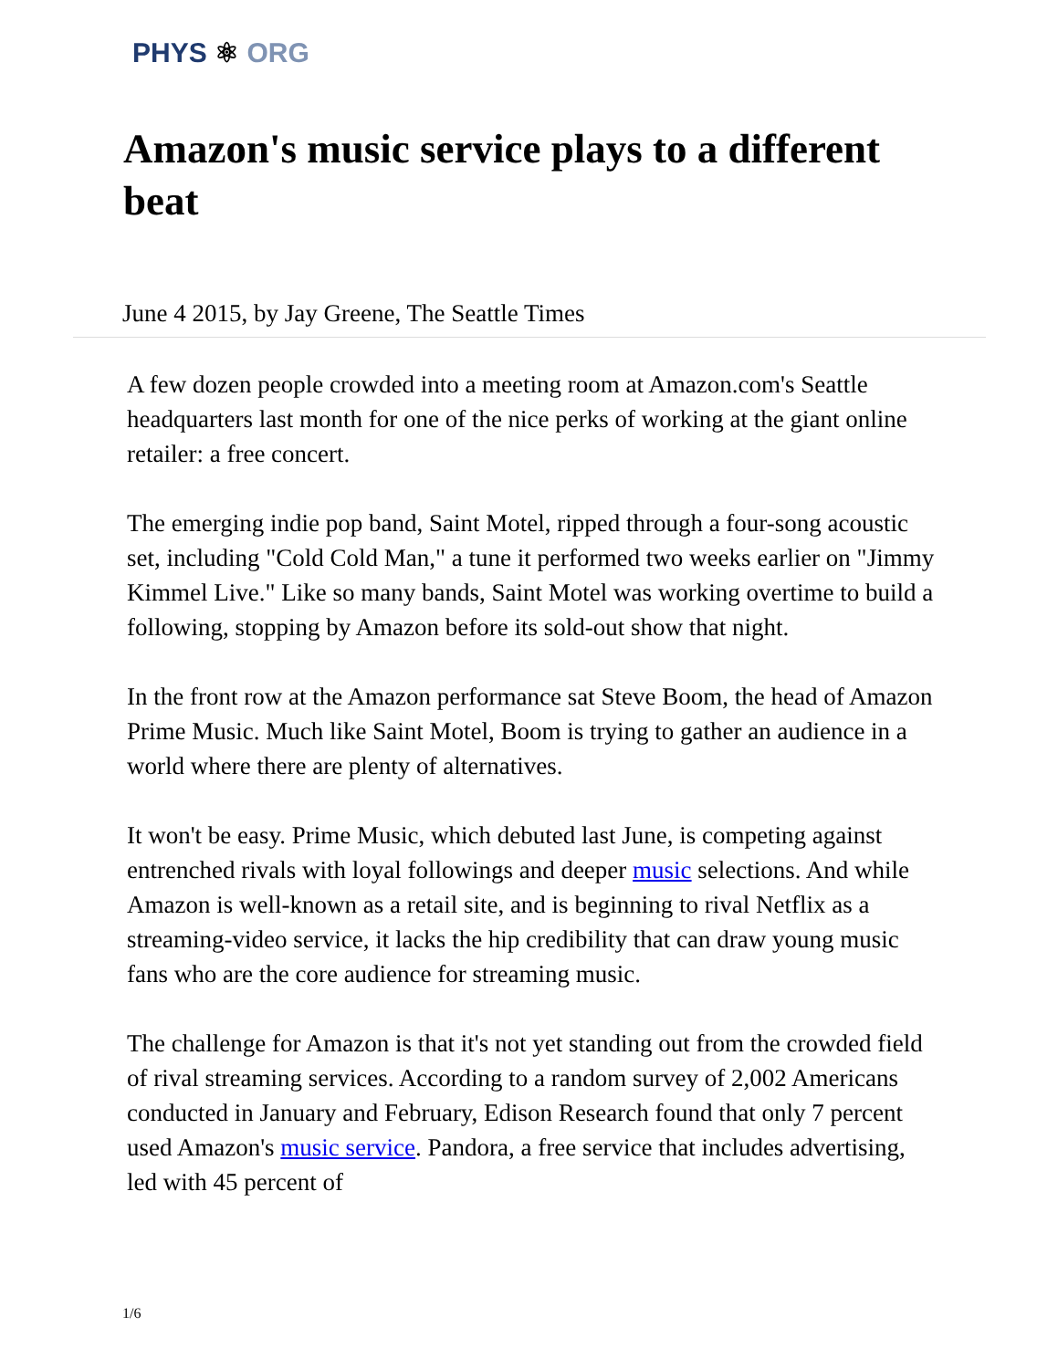PHYS ⚛ ORG
Amazon's music service plays to a different beat
June 4 2015, by Jay Greene, The Seattle Times
A few dozen people crowded into a meeting room at Amazon.com's Seattle headquarters last month for one of the nice perks of working at the giant online retailer: a free concert.
The emerging indie pop band, Saint Motel, ripped through a four-song acoustic set, including "Cold Cold Man," a tune it performed two weeks earlier on "Jimmy Kimmel Live." Like so many bands, Saint Motel was working overtime to build a following, stopping by Amazon before its sold-out show that night.
In the front row at the Amazon performance sat Steve Boom, the head of Amazon Prime Music. Much like Saint Motel, Boom is trying to gather an audience in a world where there are plenty of alternatives.
It won't be easy. Prime Music, which debuted last June, is competing against entrenched rivals with loyal followings and deeper music selections. And while Amazon is well-known as a retail site, and is beginning to rival Netflix as a streaming-video service, it lacks the hip credibility that can draw young music fans who are the core audience for streaming music.
The challenge for Amazon is that it's not yet standing out from the crowded field of rival streaming services. According to a random survey of 2,002 Americans conducted in January and February, Edison Research found that only 7 percent used Amazon's music service. Pandora, a free service that includes advertising, led with 45 percent of
1/6